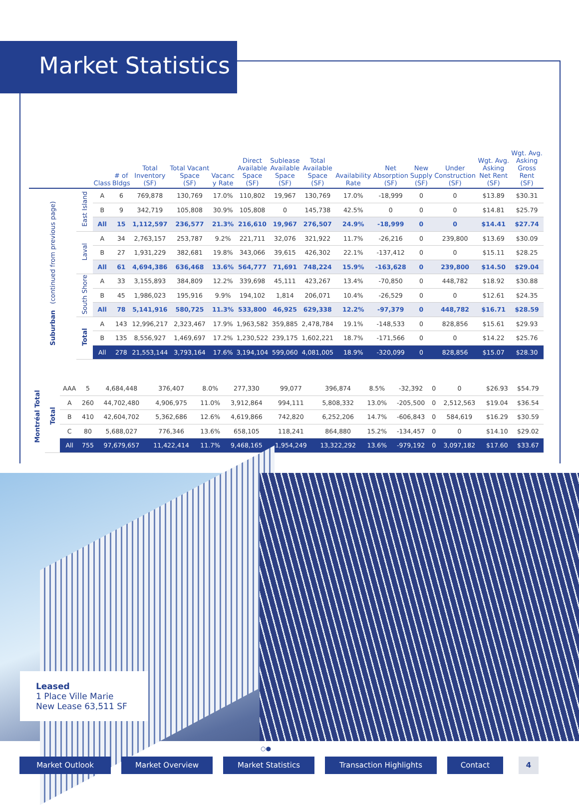Market Statistics
| | | Class | # of Bldgs | Total Inventory (SF) | Total Vacant Space (SF) | Vacanc y Rate | Direct Available Space (SF) | Sublease Available Space (SF) | Total Available Space (SF) | Availability Rate | Net Absorption (SF) | New Supply (SF) | Under Construction (SF) | Wgt. Avg. Asking Net Rent (SF) | Wgt. Avg. Asking Gross Rent (SF) |
| --- | --- | --- | --- | --- | --- | --- | --- | --- | --- | --- | --- | --- | --- | --- | --- |
| Suburban (continued from previous page) | East Island | A | 6 | 769,878 | 130,769 | 17.0% | 110,802 | 19,967 | 130,769 | 17.0% | -18,999 | 0 | 0 | $13.89 | $30.31 |
| | | B | 9 | 342,719 | 105,808 | 30.9% | 105,808 | 0 | 145,738 | 42.5% | 0 | 0 | 0 | $14.81 | $25.79 |
| | | All | 15 | 1,112,597 | 236,577 | 21.3% | 216,610 | 19,967 | 276,507 | 24.9% | -18,999 | 0 | 0 | $14.41 | $27.74 |
| | Laval | A | 34 | 2,763,157 | 253,787 | 9.2% | 221,711 | 32,076 | 321,922 | 11.7% | -26,216 | 0 | 239,800 | $13.69 | $30.09 |
| | | B | 27 | 1,931,229 | 382,681 | 19.8% | 343,066 | 39,615 | 426,302 | 22.1% | -137,412 | 0 | 0 | $15.11 | $28.25 |
| | | All | 61 | 4,694,386 | 636,468 | 13.6% | 564,777 | 71,691 | 748,224 | 15.9% | -163,628 | 0 | 239,800 | $14.50 | $29.04 |
| | South Shore | A | 33 | 3,155,893 | 384,809 | 12.2% | 339,698 | 45,111 | 423,267 | 13.4% | -70,850 | 0 | 448,782 | $18.92 | $30.88 |
| | | B | 45 | 1,986,023 | 195,916 | 9.9% | 194,102 | 1,814 | 206,071 | 10.4% | -26,529 | 0 | 0 | $12.61 | $24.35 |
| | | All | 78 | 5,141,916 | 580,725 | 11.3% | 533,800 | 46,925 | 629,338 | 12.2% | -97,379 | 0 | 448,782 | $16.71 | $28.59 |
| | Total | A | 143 | 12,996,217 | 2,323,467 | 17.9% | 1,963,582 | 359,885 | 2,478,784 | 19.1% | -148,533 | 0 | 828,856 | $15.61 | $29.93 |
| | | B | 135 | 8,556,927 | 1,469,697 | 17.2% | 1,230,522 | 239,175 | 1,602,221 | 18.7% | -171,566 | 0 | 0 | $14.22 | $25.76 |
| | | All | 278 | 21,553,144 | 3,793,164 | 17.6% | 3,194,104 | 599,060 | 4,081,005 | 18.9% | -320,099 | 0 | 828,856 | $15.07 | $28.30 |
| Montréal Total | Total | AAA | 5 | 4,684,448 | 376,407 | 8.0% | 277,330 | 99,077 | 396,874 | 8.5% | -32,392 | 0 | 0 | $26.93 | $54.79 |
| | | A | 260 | 44,702,480 | 4,906,975 | 11.0% | 3,912,864 | 994,111 | 5,808,332 | 13.0% | -205,500 | 0 | 2,512,563 | $19.04 | $36.54 |
| | | B | 410 | 42,604,702 | 5,362,686 | 12.6% | 4,619,866 | 742,820 | 6,252,206 | 14.7% | -606,843 | 0 | 584,619 | $16.29 | $30.59 |
| | | C | 80 | 5,688,027 | 776,346 | 13.6% | 658,105 | 118,241 | 864,880 | 15.2% | -134,457 | 0 | 0 | $14.10 | $29.02 |
| | | All | 755 | 97,679,657 | 11,422,414 | 11.7% | 9,468,165 | 1,954,249 | 13,322,292 | 13.6% | -979,192 | 0 | 3,097,182 | $17.60 | $33.67 |
Leased
1 Place Ville Marie
New Lease 63,511 SF
○●
Market Outlook Market Overview Market Statistics Transaction Highlights Contact 4